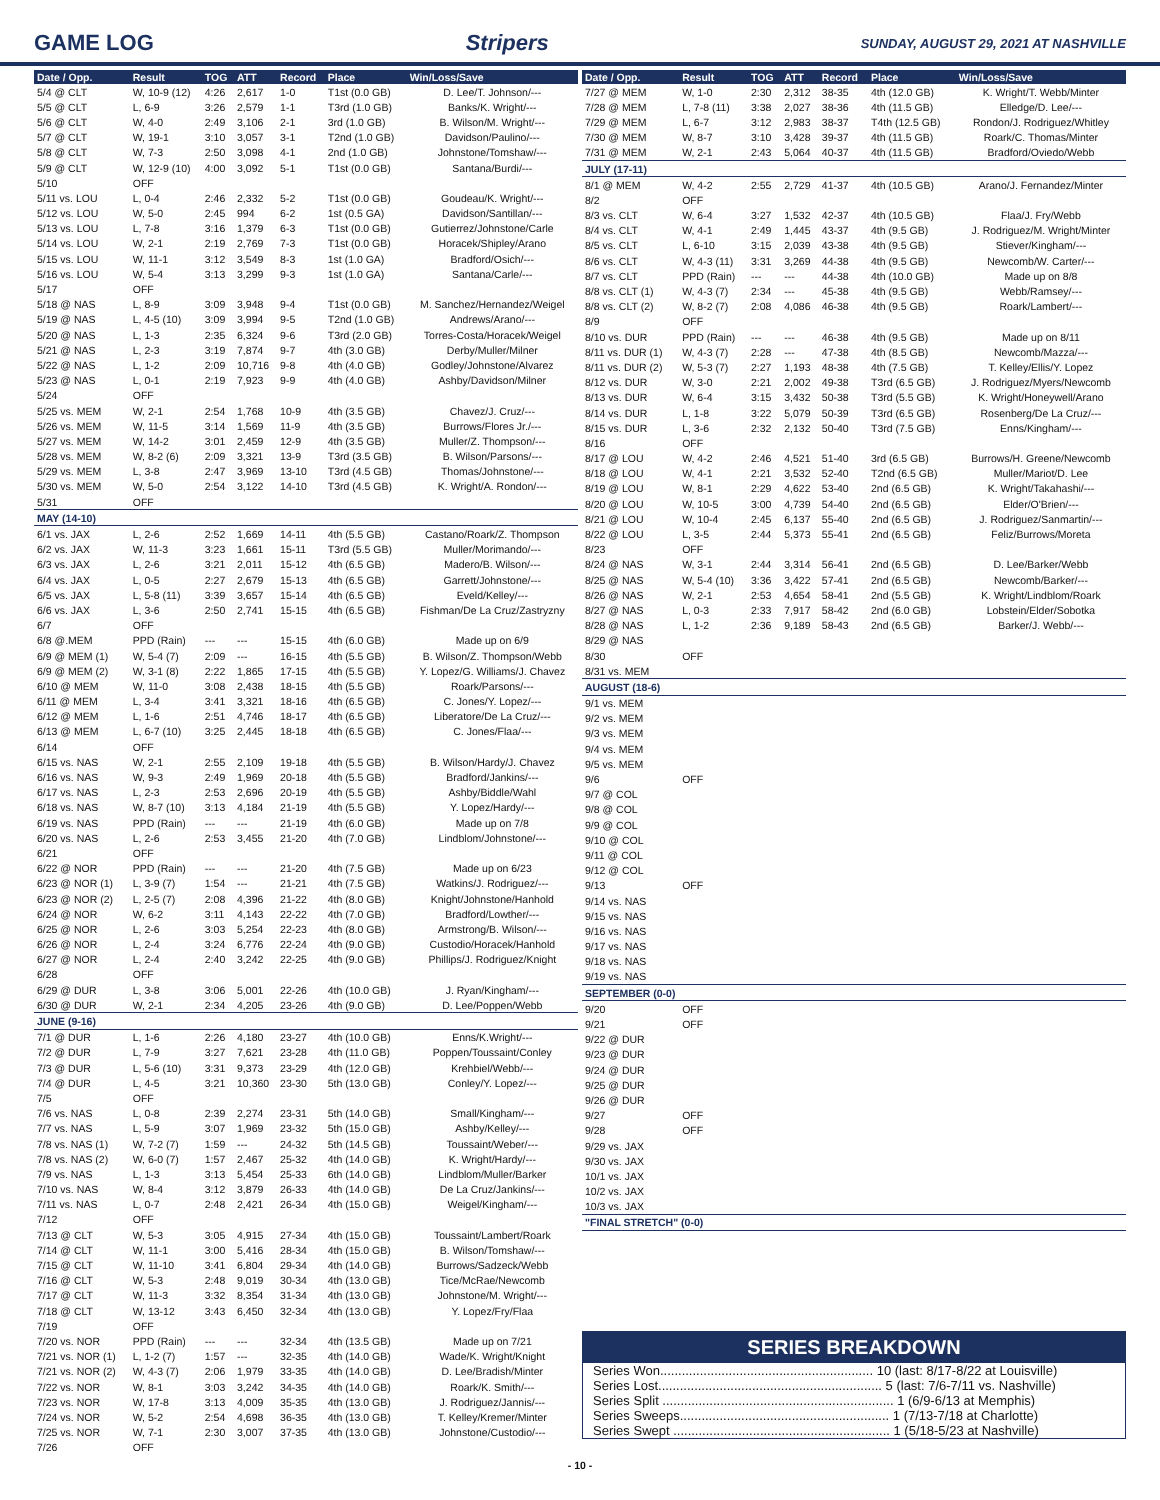GAME LOG Stripers SUNDAY, AUGUST 29, 2021 AT NASHVILLE
| Date / Opp. | Result | TOG | ATT | Record | Place | Win/Loss/Save |
| --- | --- | --- | --- | --- | --- | --- |
| 5/4 @ CLT | W, 10-9 (12) | 4:26 | 2,617 | 1-0 | T1st (0.0 GB) | D. Lee/T. Johnson/--- |
| 5/5 @ CLT | L, 6-9 | 3:26 | 2,579 | 1-1 | T3rd (1.0 GB) | Banks/K. Wright/--- |
| 5/6 @ CLT | W, 4-0 | 2:49 | 3,106 | 2-1 | 3rd (1.0 GB) | B. Wilson/M. Wright/--- |
| 5/7 @ CLT | W, 19-1 | 3:10 | 3,057 | 3-1 | T2nd (1.0 GB) | Davidson/Paulino/--- |
| 5/8 @ CLT | W, 7-3 | 2:50 | 3,098 | 4-1 | 2nd (1.0 GB) | Johnstone/Tomshaw/--- |
| 5/9 @ CLT | W, 12-9 (10) | 4:00 | 3,092 | 5-1 | T1st (0.0 GB) | Santana/Burdi/--- |
| 5/10 | OFF | | | | | |
| 5/11 vs. LOU | L, 0-4 | 2:46 | 2,332 | 5-2 | T1st (0.0 GB) | Goudeau/K. Wright/--- |
| 5/12 vs. LOU | W, 5-0 | 2:45 | 994 | 6-2 | 1st (0.5 GA) | Davidson/Santillan/--- |
| 5/13 vs. LOU | L, 7-8 | 3:16 | 1,379 | 6-3 | T1st (0.0 GB) | Gutierrez/Johnstone/Carle |
| 5/14 vs. LOU | W, 2-1 | 2:19 | 2,769 | 7-3 | T1st (0.0 GB) | Horacek/Shipley/Arano |
| 5/15 vs. LOU | W, 11-1 | 3:12 | 3,549 | 8-3 | 1st (1.0 GA) | Bradford/Osich/--- |
| 5/16 vs. LOU | W, 5-4 | 3:13 | 3,299 | 9-3 | 1st (1.0 GA) | Santana/Carle/--- |
| 5/17 | OFF | | | | | |
| 5/18 @ NAS | L, 8-9 | 3:09 | 3,948 | 9-4 | T1st (0.0 GB) | M. Sanchez/Hernandez/Weigel |
| 5/19 @ NAS | L, 4-5 (10) | 3:09 | 3,994 | 9-5 | T2nd (1.0 GB) | Andrews/Arano/--- |
| 5/20 @ NAS | L, 1-3 | 2:35 | 6,324 | 9-6 | T3rd (2.0 GB) | Torres-Costa/Horacek/Weigel |
| 5/21 @ NAS | L, 2-3 | 3:19 | 7,874 | 9-7 | 4th (3.0 GB) | Derby/Muller/Milner |
| 5/22 @ NAS | L, 1-2 | 2:09 | 10,716 | 9-8 | 4th (4.0 GB) | Godley/Johnstone/Alvarez |
| 5/23 @ NAS | L, 0-1 | 2:19 | 7,923 | 9-9 | 4th (4.0 GB) | Ashby/Davidson/Milner |
| 5/24 | OFF | | | | | |
| 5/25 vs. MEM | W, 2-1 | 2:54 | 1,768 | 10-9 | 4th (3.5 GB) | Chavez/J. Cruz/--- |
| 5/26 vs. MEM | W, 11-5 | 3:14 | 1,569 | 11-9 | 4th (3.5 GB) | Burrows/Flores Jr./--- |
| 5/27 vs. MEM | W, 14-2 | 3:01 | 2,459 | 12-9 | 4th (3.5 GB) | Muller/Z. Thompson/--- |
| 5/28 vs. MEM | W, 8-2 (6) | 2:09 | 3,321 | 13-9 | T3rd (3.5 GB) | B. Wilson/Parsons/--- |
| 5/29 vs. MEM | L, 3-8 | 2:47 | 3,969 | 13-10 | T3rd (4.5 GB) | Thomas/Johnstone/--- |
| 5/30 vs. MEM | W, 5-0 | 2:54 | 3,122 | 14-10 | T3rd (4.5 GB) | K. Wright/A. Rondon/--- |
| 5/31 | OFF | | | | | |
| MAY (14-10) | | | | | | |
| 6/1 vs. JAX | L, 2-6 | 2:52 | 1,669 | 14-11 | 4th (5.5 GB) | Castano/Roark/Z. Thompson |
| 6/2 vs. JAX | W, 11-3 | 3:23 | 1,661 | 15-11 | T3rd (5.5 GB) | Muller/Morimando/--- |
| 6/3 vs. JAX | L, 2-6 | 3:21 | 2,011 | 15-12 | 4th (6.5 GB) | Madero/B. Wilson/--- |
| 6/4 vs. JAX | L, 0-5 | 2:27 | 2,679 | 15-13 | 4th (6.5 GB) | Garrett/Johnstone/--- |
| 6/5 vs. JAX | L, 5-8 (11) | 3:39 | 3,657 | 15-14 | 4th (6.5 GB) | Eveld/Kelley/--- |
| 6/6 vs. JAX | L, 3-6 | 2:50 | 2,741 | 15-15 | 4th (6.5 GB) | Fishman/De La Cruz/Zastryzny |
| 6/7 | OFF | | | | | |
| 6/8 @.MEM | PPD (Rain) | --- | --- | 15-15 | 4th (6.0 GB) | Made up on 6/9 |
| 6/9 @ MEM (1) | W, 5-4 (7) | 2:09 | --- | 16-15 | 4th (5.5 GB) | B. Wilson/Z. Thompson/Webb |
| 6/9 @ MEM (2) | W, 3-1 (8) | 2:22 | 1,865 | 17-15 | 4th (5.5 GB) | Y. Lopez/G. Williams/J. Chavez |
| 6/10 @ MEM | W, 11-0 | 3:08 | 2,438 | 18-15 | 4th (5.5 GB) | Roark/Parsons/--- |
| 6/11 @ MEM | L, 3-4 | 3:41 | 3,321 | 18-16 | 4th (6.5 GB) | C. Jones/Y. Lopez/--- |
| 6/12 @ MEM | L, 1-6 | 2:51 | 4,746 | 18-17 | 4th (6.5 GB) | Liberatore/De La Cruz/--- |
| 6/13 @ MEM | L, 6-7 (10) | 3:25 | 2,445 | 18-18 | 4th (6.5 GB) | C. Jones/Flaa/--- |
| 6/14 | OFF | | | | | |
| 6/15 vs. NAS | W, 2-1 | 2:55 | 2,109 | 19-18 | 4th (5.5 GB) | B. Wilson/Hardy/J. Chavez |
| 6/16 vs. NAS | W, 9-3 | 2:49 | 1,969 | 20-18 | 4th (5.5 GB) | Bradford/Jankins/--- |
| 6/17 vs. NAS | L, 2-3 | 2:53 | 2,696 | 20-19 | 4th (5.5 GB) | Ashby/Biddle/Wahl |
| 6/18 vs. NAS | W, 8-7 (10) | 3:13 | 4,184 | 21-19 | 4th (5.5 GB) | Y. Lopez/Hardy/--- |
| 6/19 vs. NAS | PPD (Rain) | --- | --- | 21-19 | 4th (6.0 GB) | Made up on 7/8 |
| 6/20 vs. NAS | L, 2-6 | 2:53 | 3,455 | 21-20 | 4th (7.0 GB) | Lindblom/Johnstone/--- |
| 6/21 | OFF | | | | | |
| 6/22 @ NOR | PPD (Rain) | --- | --- | 21-20 | 4th (7.5 GB) | Made up on 6/23 |
| 6/23 @ NOR (1) | L, 3-9 (7) | 1:54 | --- | 21-21 | 4th (7.5 GB) | Watkins/J. Rodriguez/--- |
| 6/23 @ NOR (2) | L, 2-5 (7) | 2:08 | 4,396 | 21-22 | 4th (8.0 GB) | Knight/Johnstone/Hanhold |
| 6/24 @ NOR | W, 6-2 | 3:11 | 4,143 | 22-22 | 4th (7.0 GB) | Bradford/Lowther/--- |
| 6/25 @ NOR | L, 2-6 | 3:03 | 5,254 | 22-23 | 4th (8.0 GB) | Armstrong/B. Wilson/--- |
| 6/26 @ NOR | L, 2-4 | 3:24 | 6,776 | 22-24 | 4th (9.0 GB) | Custodio/Horacek/Hanhold |
| 6/27 @ NOR | L, 2-4 | 2:40 | 3,242 | 22-25 | 4th (9.0 GB) | Phillips/J. Rodriguez/Knight |
| 6/28 | OFF | | | | | |
| 6/29 @ DUR | L, 3-8 | 3:06 | 5,001 | 22-26 | 4th (10.0 GB) | J. Ryan/Kingham/--- |
| 6/30 @ DUR | W, 2-1 | 2:34 | 4,205 | 23-26 | 4th (9.0 GB) | D. Lee/Poppen/Webb |
| JUNE (9-16) | | | | | | |
| 7/1 @ DUR | L, 1-6 | 2:26 | 4,180 | 23-27 | 4th (10.0 GB) | Enns/K.Wright/--- |
| 7/2 @ DUR | L, 7-9 | 3:27 | 7,621 | 23-28 | 4th (11.0 GB) | Poppen/Toussaint/Conley |
| 7/3 @ DUR | L, 5-6 (10) | 3:31 | 9,373 | 23-29 | 4th (12.0 GB) | Krehbiel/Webb/--- |
| 7/4 @ DUR | L, 4-5 | 3:21 | 10,360 | 23-30 | 5th (13.0 GB) | Conley/Y. Lopez/--- |
| 7/5 | OFF | | | | | |
| 7/6 vs. NAS | L, 0-8 | 2:39 | 2,274 | 23-31 | 5th (14.0 GB) | Small/Kingham/--- |
| 7/7 vs. NAS | L, 5-9 | 3:07 | 1,969 | 23-32 | 5th (15.0 GB) | Ashby/Kelley/--- |
| 7/8 vs. NAS (1) | W, 7-2 (7) | 1:59 | --- | 24-32 | 5th (14.5 GB) | Toussaint/Weber/--- |
| 7/8 vs. NAS (2) | W, 6-0 (7) | 1:57 | 2,467 | 25-32 | 4th (14.0 GB) | K. Wright/Hardy/--- |
| 7/9 vs. NAS | L, 1-3 | 3:13 | 5,454 | 25-33 | 6th (14.0 GB) | Lindblom/Muller/Barker |
| 7/10 vs. NAS | W, 8-4 | 3:12 | 3,879 | 26-33 | 4th (14.0 GB) | De La Cruz/Jankins/--- |
| 7/11 vs. NAS | L, 0-7 | 2:48 | 2,421 | 26-34 | 4th (15.0 GB) | Weigel/Kingham/--- |
| 7/12 | OFF | | | | | |
| 7/13 @ CLT | W, 5-3 | 3:05 | 4,915 | 27-34 | 4th (15.0 GB) | Toussaint/Lambert/Roark |
| 7/14 @ CLT | W, 11-1 | 3:00 | 5,416 | 28-34 | 4th (15.0 GB) | B. Wilson/Tomshaw/--- |
| 7/15 @ CLT | W, 11-10 | 3:41 | 6,804 | 29-34 | 4th (14.0 GB) | Burrows/Sadzeck/Webb |
| 7/16 @ CLT | W, 5-3 | 2:48 | 9,019 | 30-34 | 4th (13.0 GB) | Tice/McRae/Newcomb |
| 7/17 @ CLT | W, 11-3 | 3:32 | 8,354 | 31-34 | 4th (13.0 GB) | Johnstone/M. Wright/--- |
| 7/18 @ CLT | W, 13-12 | 3:43 | 6,450 | 32-34 | 4th (13.0 GB) | Y. Lopez/Fry/Flaa |
| 7/19 | OFF | | | | | |
| 7/20 vs. NOR | PPD (Rain) | --- | --- | 32-34 | 4th (13.5 GB) | Made up on 7/21 |
| 7/21 vs. NOR (1) | L, 1-2 (7) | 1:57 | --- | 32-35 | 4th (14.0 GB) | Wade/K. Wright/Knight |
| 7/21 vs. NOR (2) | W, 4-3 (7) | 2:06 | 1,979 | 33-35 | 4th (14.0 GB) | D. Lee/Bradish/Minter |
| 7/22 vs. NOR | W, 8-1 | 3:03 | 3,242 | 34-35 | 4th (14.0 GB) | Roark/K. Smith/--- |
| 7/23 vs. NOR | W, 17-8 | 3:13 | 4,009 | 35-35 | 4th (13.0 GB) | J. Rodriguez/Jannis/--- |
| 7/24 vs. NOR | W, 5-2 | 2:54 | 4,698 | 36-35 | 4th (13.0 GB) | T. Kelley/Kremer/Minter |
| 7/25 vs. NOR | W, 7-1 | 2:30 | 3,007 | 37-35 | 4th (13.0 GB) | Johnstone/Custodio/--- |
| 7/26 | OFF | | | | | |
| Date / Opp. | Result | TOG | ATT | Record | Place | Win/Loss/Save |
| --- | --- | --- | --- | --- | --- | --- |
| 7/27 @ MEM | W, 1-0 | 2:30 | 2,312 | 38-35 | 4th (12.0 GB) | K. Wright/T. Webb/Minter |
| 7/28 @ MEM | L, 7-8 (11) | 3:38 | 2,027 | 38-36 | 4th (11.5 GB) | Elledge/D. Lee/--- |
| 7/29 @ MEM | L, 6-7 | 3:12 | 2,983 | 38-37 | T4th (12.5 GB) | Rondon/J. Rodriguez/Whitley |
| 7/30 @ MEM | W, 8-7 | 3:10 | 3,428 | 39-37 | 4th (11.5 GB) | Roark/C. Thomas/Minter |
| 7/31 @ MEM | W, 2-1 | 2:43 | 5,064 | 40-37 | 4th (11.5 GB) | Bradford/Oviedo/Webb |
| JULY (17-11) | | | | | | |
| 8/1 @ MEM | W, 4-2 | 2:55 | 2,729 | 41-37 | 4th (10.5 GB) | Arano/J. Fernandez/Minter |
| 8/2 | OFF | | | | | |
| 8/3 vs. CLT | W, 6-4 | 3:27 | 1,532 | 42-37 | 4th (10.5 GB) | Flaa/J. Fry/Webb |
| 8/4 vs. CLT | W, 4-1 | 2:49 | 1,445 | 43-37 | 4th (9.5 GB) | J. Rodriguez/M. Wright/Minter |
| 8/5 vs. CLT | L, 6-10 | 3:15 | 2,039 | 43-38 | 4th (9.5 GB) | Stiever/Kingham/--- |
| 8/6 vs. CLT | W, 4-3 (11) | 3:31 | 3,269 | 44-38 | 4th (9.5 GB) | Newcomb/W. Carter/--- |
| 8/7 vs. CLT | PPD (Rain) | --- | --- | 44-38 | 4th (10.0 GB) | Made up on 8/8 |
| 8/8 vs. CLT (1) | W, 4-3 (7) | 2:34 | --- | 45-38 | 4th (9.5 GB) | Webb/Ramsey/--- |
| 8/8 vs. CLT (2) | W, 8-2 (7) | 2:08 | 4,086 | 46-38 | 4th (9.5 GB) | Roark/Lambert/--- |
| 8/9 | OFF | | | | | |
| 8/10 vs. DUR | PPD (Rain) | --- | --- | 46-38 | 4th (9.5 GB) | Made up on 8/11 |
| 8/11 vs. DUR (1) | W, 4-3 (7) | 2:28 | --- | 47-38 | 4th (8.5 GB) | Newcomb/Mazza/--- |
| 8/11 vs. DUR (2) | W, 5-3 (7) | 2:27 | 1,193 | 48-38 | 4th (7.5 GB) | T. Kelley/Ellis/Y. Lopez |
| 8/12 vs. DUR | W, 3-0 | 2:21 | 2,002 | 49-38 | T3rd (6.5 GB) | J. Rodriguez/Myers/Newcomb |
| 8/13 vs. DUR | W, 6-4 | 3:15 | 3,432 | 50-38 | T3rd (5.5 GB) | K. Wright/Honeywell/Arano |
| 8/14 vs. DUR | L, 1-8 | 3:22 | 5,079 | 50-39 | T3rd (6.5 GB) | Rosenberg/De La Cruz/--- |
| 8/15 vs. DUR | L, 3-6 | 2:32 | 2,132 | 50-40 | T3rd (7.5 GB) | Enns/Kingham/--- |
| 8/16 | OFF | | | | | |
| 8/17 @ LOU | W, 4-2 | 2:46 | 4,521 | 51-40 | 3rd (6.5 GB) | Burrows/H. Greene/Newcomb |
| 8/18 @ LOU | W, 4-1 | 2:21 | 3,532 | 52-40 | T2nd (6.5 GB) | Muller/Mariot/D. Lee |
| 8/19 @ LOU | W, 8-1 | 2:29 | 4,622 | 53-40 | 2nd (6.5 GB) | K. Wright/Takahashi/--- |
| 8/20 @ LOU | W, 10-5 | 3:00 | 4,739 | 54-40 | 2nd (6.5 GB) | Elder/O'Brien/--- |
| 8/21 @ LOU | W, 10-4 | 2:45 | 6,137 | 55-40 | 2nd (6.5 GB) | J. Rodriguez/Sanmartin/--- |
| 8/22 @ LOU | L, 3-5 | 2:44 | 5,373 | 55-41 | 2nd (6.5 GB) | Feliz/Burrows/Moreta |
| 8/23 | OFF | | | | | |
| 8/24 @ NAS | W, 3-1 | 2:44 | 3,314 | 56-41 | 2nd (6.5 GB) | D. Lee/Barker/Webb |
| 8/25 @ NAS | W, 5-4 (10) | 3:36 | 3,422 | 57-41 | 2nd (6.5 GB) | Newcomb/Barker/--- |
| 8/26 @ NAS | W, 2-1 | 2:53 | 4,654 | 58-41 | 2nd (5.5 GB) | K. Wright/Lindblom/Roark |
| 8/27 @ NAS | L, 0-3 | 2:33 | 7,917 | 58-42 | 2nd (6.0 GB) | Lobstein/Elder/Sobotka |
| 8/28 @ NAS | L, 1-2 | 2:36 | 9,189 | 58-43 | 2nd (6.5 GB) | Barker/J. Webb/--- |
| 8/29 @ NAS | | | | | | |
| 8/30 | OFF | | | | | |
| 8/31 vs. MEM | | | | | | |
| AUGUST (18-6) | | | | | | |
| 9/1 vs. MEM | | | | | | |
| 9/2 vs. MEM | | | | | | |
| 9/3 vs. MEM | | | | | | |
| 9/4 vs. MEM | | | | | | |
| 9/5 vs. MEM | | | | | | |
| 9/6 | OFF | | | | | |
| 9/7 @ COL | | | | | | |
| 9/8 @ COL | | | | | | |
| 9/9 @ COL | | | | | | |
| 9/10 @ COL | | | | | | |
| 9/11 @ COL | | | | | | |
| 9/12 @ COL | | | | | | |
| 9/13 | OFF | | | | | |
| 9/14 vs. NAS | | | | | | |
| 9/15 vs. NAS | | | | | | |
| 9/16 vs. NAS | | | | | | |
| 9/17 vs. NAS | | | | | | |
| 9/18 vs. NAS | | | | | | |
| 9/19 vs. NAS | | | | | | |
| SEPTEMBER (0-0) | | | | | | |
| 9/20 | OFF | | | | | |
| 9/21 | OFF | | | | | |
| 9/22 @ DUR | | | | | | |
| 9/23 @ DUR | | | | | | |
| 9/24 @ DUR | | | | | | |
| 9/25 @ DUR | | | | | | |
| 9/26 @ DUR | | | | | | |
| 9/27 | OFF | | | | | |
| 9/28 | OFF | | | | | |
| 9/29 vs. JAX | | | | | | |
| 9/30 vs. JAX | | | | | | |
| 10/1 vs. JAX | | | | | | |
| 10/2 vs. JAX | | | | | | |
| 10/3 vs. JAX | | | | | | |
| "FINAL STRETCH" (0-0) | | | | | | |
SERIES BREAKDOWN
Series Won........................................................... 10 (last: 8/17-8/22 at Louisville)
Series Lost.............................................................. 5 (last: 7/6-7/11 vs. Nashville)
Series Split ................................................................ 1 (6/9-6/13 at Memphis)
Series Sweeps.......................................................... 1 (7/13-7/18 at Charlotte)
Series Swept ............................................................ 1 (5/18-5/23 at Nashville)
- 10 -